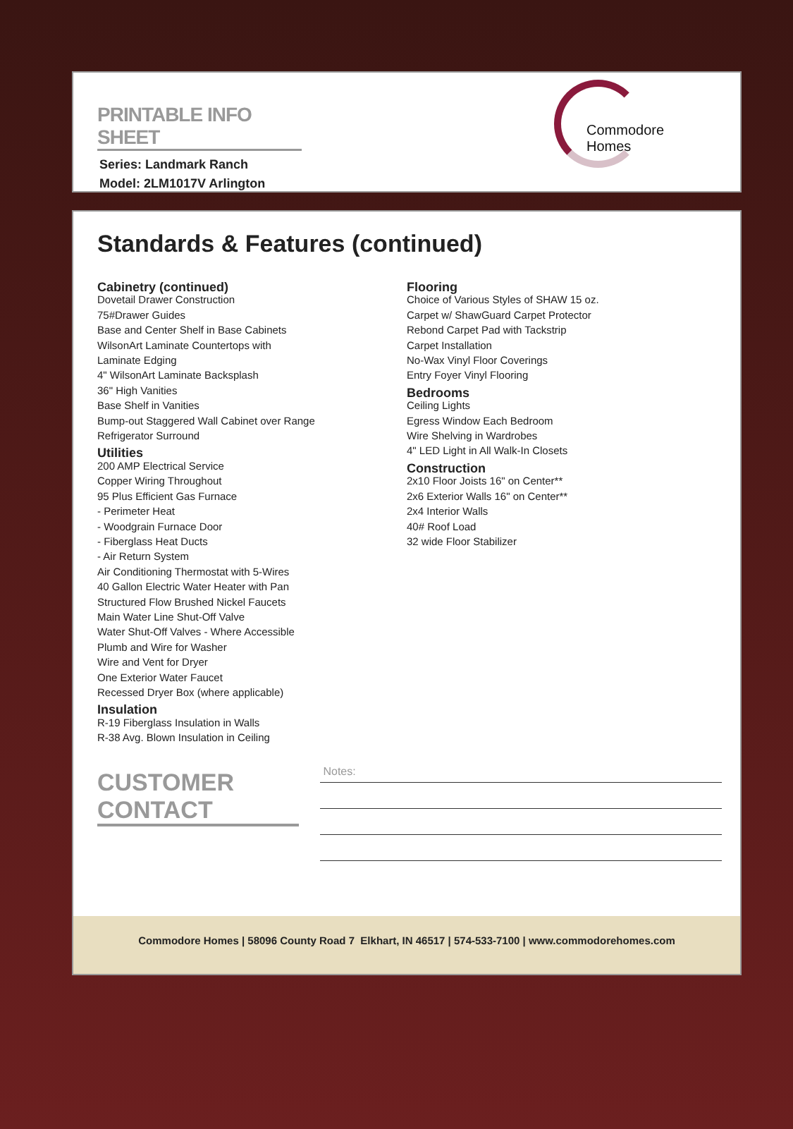PRINTABLE INFO SHEET
Series: Landmark Ranch
Model: 2LM1017V Arlington
Commodore Homes
Standards & Features (continued)
Cabinetry (continued)
Dovetail Drawer Construction
75#Drawer Guides
Base and Center Shelf in Base Cabinets
WilsonArt Laminate Countertops with
Laminate Edging
4" WilsonArt Laminate Backsplash
36" High Vanities
Base Shelf in Vanities
Bump-out Staggered Wall Cabinet over Range
Refrigerator Surround
Utilities
200 AMP Electrical Service
Copper Wiring Throughout
95 Plus Efficient Gas Furnace
- Perimeter Heat
- Woodgrain Furnace Door
- Fiberglass Heat Ducts
- Air Return System
Air Conditioning Thermostat with 5-Wires
40 Gallon Electric Water Heater with Pan
Structured Flow Brushed Nickel Faucets
Main Water Line Shut-Off Valve
Water Shut-Off Valves - Where Accessible
Plumb and Wire for Washer
Wire and Vent for Dryer
One Exterior Water Faucet
Recessed Dryer Box (where applicable)
Insulation
R-19 Fiberglass Insulation in Walls
R-38 Avg. Blown Insulation in Ceiling
Flooring
Choice of Various Styles of SHAW 15 oz.
Carpet w/ ShawGuard Carpet Protector
Rebond Carpet Pad with Tackstrip
Carpet Installation
No-Wax Vinyl Floor Coverings
Entry Foyer Vinyl Flooring
Bedrooms
Ceiling Lights
Egress Window Each Bedroom
Wire Shelving in Wardrobes
4" LED Light in All Walk-In Closets
Construction
2x10 Floor Joists 16" on Center**
2x6 Exterior Walls 16" on Center**
2x4 Interior Walls
40# Roof Load
32 wide Floor Stabilizer
CUSTOMER CONTACT
Notes:
Commodore Homes | 58096 County Road 7 Elkhart, IN 46517 | 574-533-7100 | www.commodorehomes.com